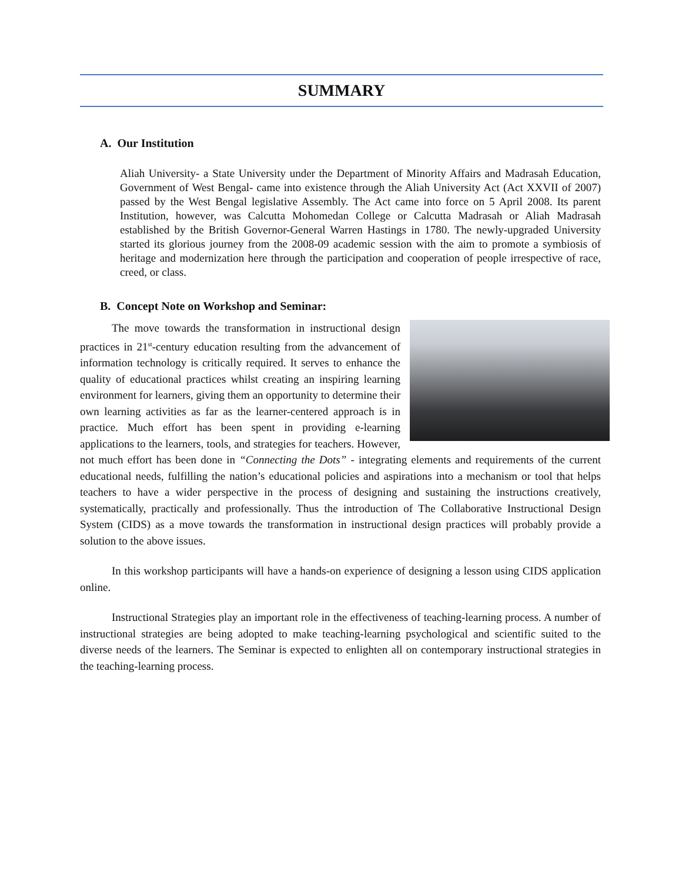SUMMARY
A. Our Institution
Aliah University- a State University under the Department of Minority Affairs and Madrasah Education, Government of West Bengal- came into existence through the Aliah University Act (Act XXVII of 2007) passed by the West Bengal legislative Assembly. The Act came into force on 5 April 2008. Its parent Institution, however, was Calcutta Mohomedan College or Calcutta Madrasah or Aliah Madrasah established by the British Governor-General Warren Hastings in 1780. The newly-upgraded University started its glorious journey from the 2008-09 academic session with the aim to promote a symbiosis of heritage and modernization here through the participation and cooperation of people irrespective of race, creed, or class.
B. Concept Note on Workshop and Seminar:
The move towards the transformation in instructional design practices in 21<sup>st</sup>-century education resulting from the advancement of information technology is critically required. It serves to enhance the quality of educational practices whilst creating an inspiring learning environment for learners, giving them an opportunity to determine their own learning activities as far as the learner-centered approach is in practice. Much effort has been spent in providing e-learning applications to the learners, tools, and strategies for teachers. However, not much effort has been done in “Connecting the Dots” - integrating elements and requirements of the current educational needs, fulfilling the nation’s educational policies and aspirations into a mechanism or tool that helps teachers to have a wider perspective in the process of designing and sustaining the instructions creatively, systematically, practically and professionally. Thus the introduction of The Collaborative Instructional Design System (CIDS) as a move towards the transformation in instructional design practices will probably provide a solution to the above issues.
In this workshop participants will have a hands-on experience of designing a lesson using CIDS application online.
Instructional Strategies play an important role in the effectiveness of teaching-learning process. A number of instructional strategies are being adopted to make teaching-learning psychological and scientific suited to the diverse needs of the learners. The Seminar is expected to enlighten all on contemporary instructional strategies in the teaching-learning process.